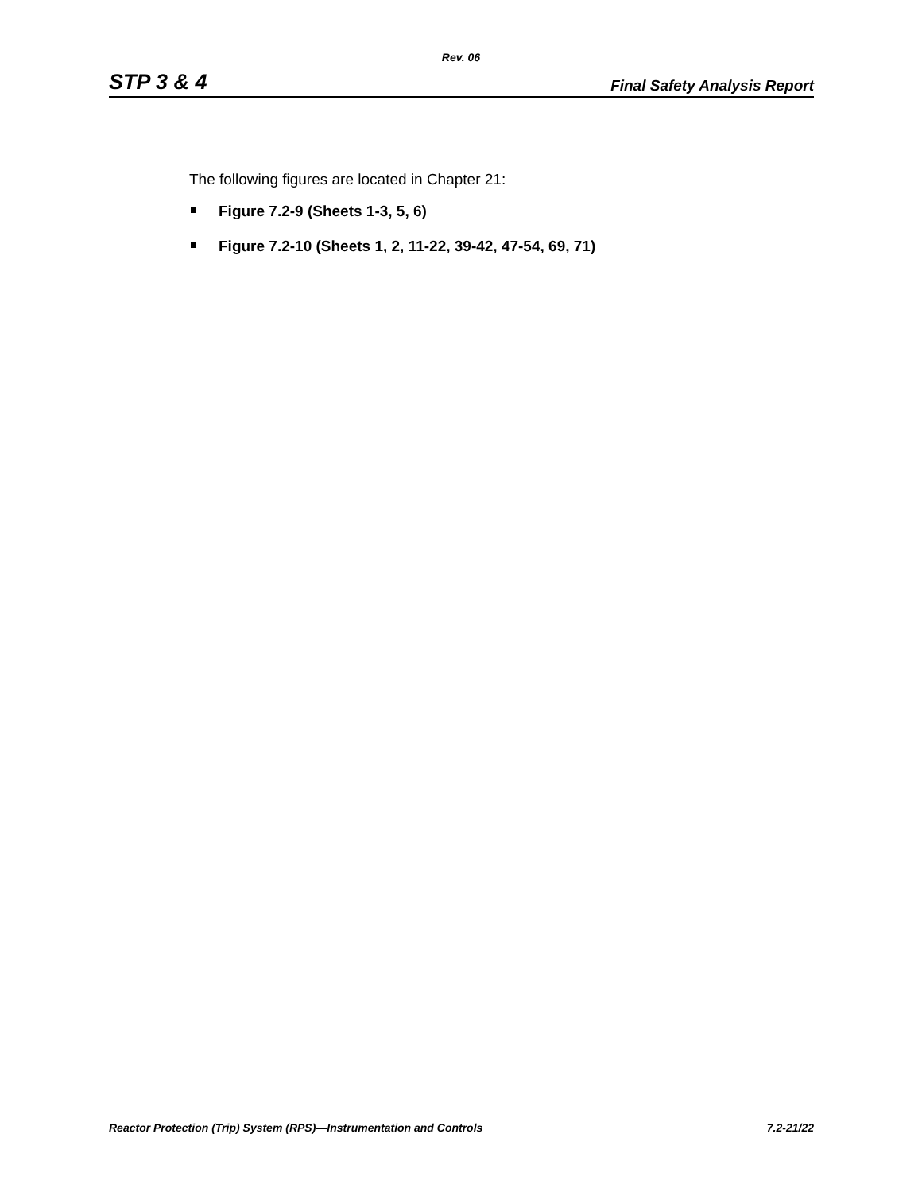Rev. 06
STP 3 & 4 Final Safety Analysis Report
The following figures are located in Chapter 21:
Figure 7.2-9 (Sheets 1-3, 5, 6)
Figure 7.2-10 (Sheets 1, 2, 11-22, 39-42, 47-54, 69, 71)
Reactor Protection (Trip) System (RPS)—Instrumentation and Controls 7.2-21/22